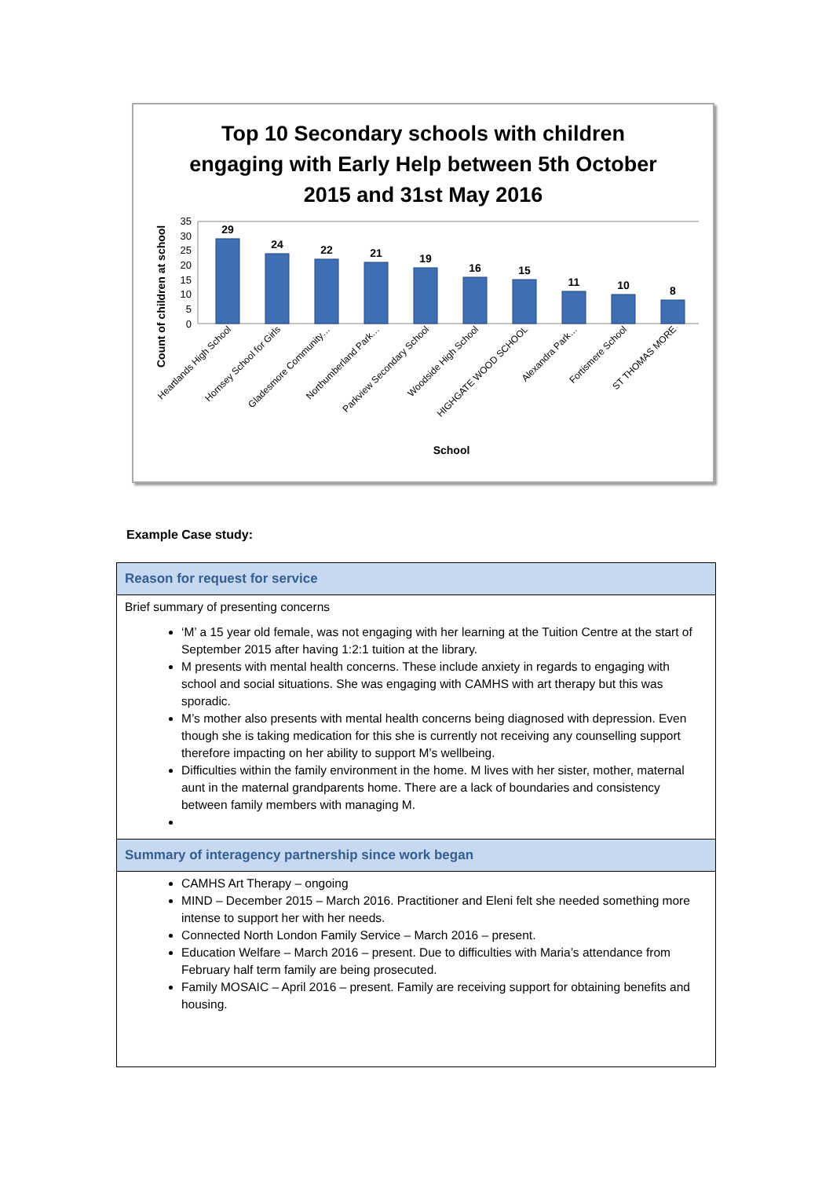Top 10 Secondary schools with children engaging with Early Help between 5th October 2015 and 31st May 2016
Count of children at school
35
30
25
20
15
10
5
0
29
24
22
21
19
16
15
11
10
8
Heartlands High School
Hornsey School for Girls
Gladesmore Community…
Northumberland Park…
Parkview Secondary School
Woodside High School
HIGHGATE WOOD SCHOOL
Alexandra Park…
Fortismere School
ST THOMAS MORE
School
Example Case study:
| Reason for request for service |
| --- |
| Brief summary of presenting concerns ‘M’ a 15 year old female, was not engaging with her learning at the Tuition Centre at the start of September 2015 after having 1:2:1 tuition at the library. M presents with mental health concerns. These include anxiety in regards to engaging with school and social situations. She was engaging with CAMHS with art therapy but this was sporadic. M’s mother also presents with mental health concerns being diagnosed with depression. Even though she is taking medication for this she is currently not receiving any counselling support therefore impacting on her ability to support M’s wellbeing. Difficulties within the family environment in the home. M lives with her sister, mother, maternal aunt in the maternal grandparents home. There are a lack of boundaries and consistency between family members with managing M. |
| Summary of interagency partnership since work began |
| CAMHS Art Therapy – ongoing MIND – December 2015 – March 2016. Practitioner and Eleni felt she needed something more intense to support her with her needs. Connected North London Family Service – March 2016 – present. Education Welfare – March 2016 – present. Due to difficulties with Maria’s attendance from February half term family are being prosecuted. Family MOSAIC – April 2016 – present. Family are receiving support for obtaining benefits and housing. |